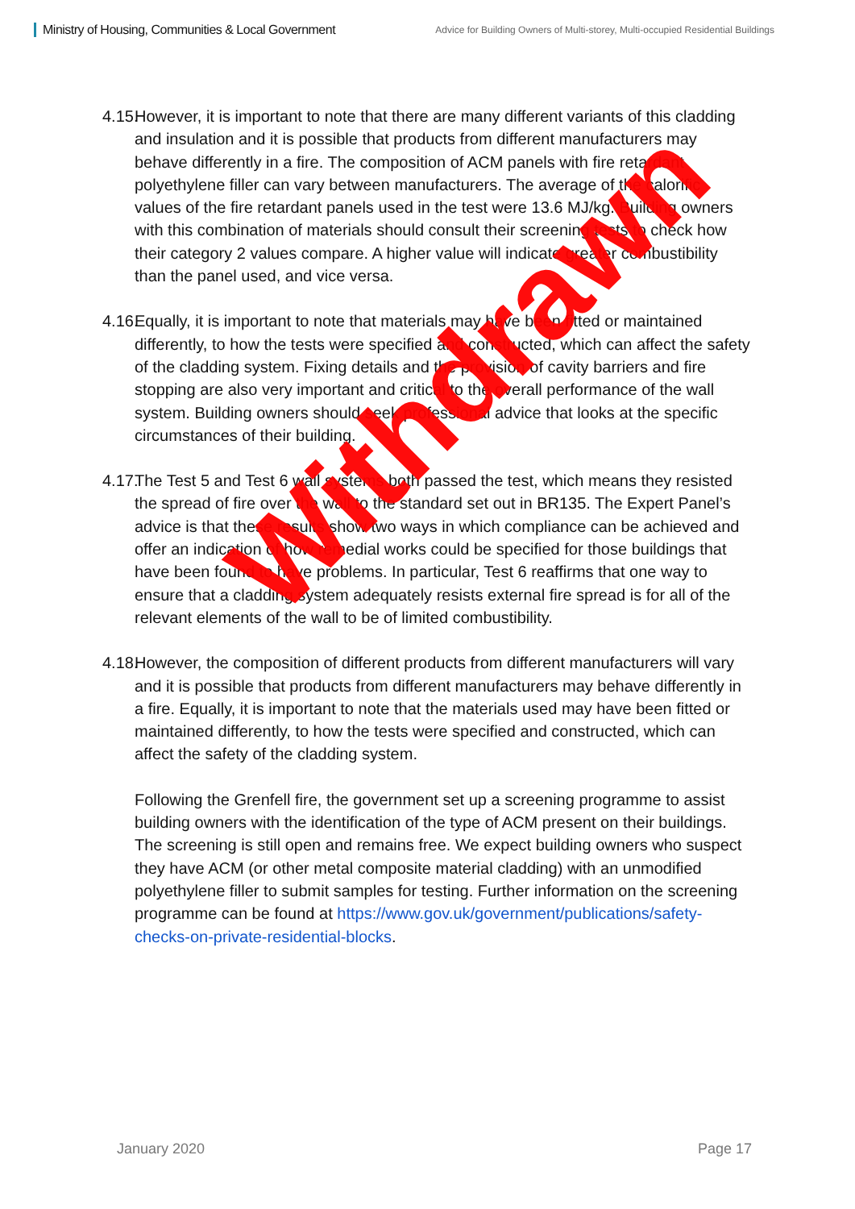Ministry of Housing, Communities & Local Government
Advice for Building Owners of Multi-storey, Multi-occupied Residential Buildings
4.15.
However, it is important to note that there are many different variants of this cladding and insulation and it is possible that products from different manufacturers may behave differently in a fire. The composition of ACM panels with fire retardant polyethylene filler can vary between manufacturers. The average of the calorific values of the fire retardant panels used in the test were 13.6 MJ/kg. Building owners with this combination of materials should consult their screening tests to check how their category 2 values compare. A higher value will indicate greater combustibility than the panel used, and vice versa.
4.16.
Equally, it is important to note that materials may have been fitted or maintained differently, to how the tests were specified and constructed, which can affect the safety of the cladding system. Fixing details and the provision of cavity barriers and fire stopping are also very important and critical to the overall performance of the wall system. Building owners should seek professional advice that looks at the specific circumstances of their building.
4.17.
The Test 5 and Test 6 wall systems both passed the test, which means they resisted the spread of fire over the wall to the standard set out in BR135. The Expert Panel’s advice is that these results show two ways in which compliance can be achieved and offer an indication of how remedial works could be specified for those buildings that have been found to have problems. In particular, Test 6 reaffirms that one way to ensure that a cladding system adequately resists external fire spread is for all of the relevant elements of the wall to be of limited combustibility.
4.18.
However, the composition of different products from different manufacturers will vary and it is possible that products from different manufacturers may behave differently in a fire. Equally, it is important to note that the materials used may have been fitted or maintained differently, to how the tests were specified and constructed, which can affect the safety of the cladding system.
Following the Grenfell fire, the government set up a screening programme to assist building owners with the identification of the type of ACM present on their buildings. The screening is still open and remains free. We expect building owners who suspect they have ACM (or other metal composite material cladding) with an unmodified polyethylene filler to submit samples for testing. Further information on the screening programme can be found at https://www.gov.uk/government/publications/safety-checks-on-private-residential-blocks.
Withdrawn
January 2020 Page 17